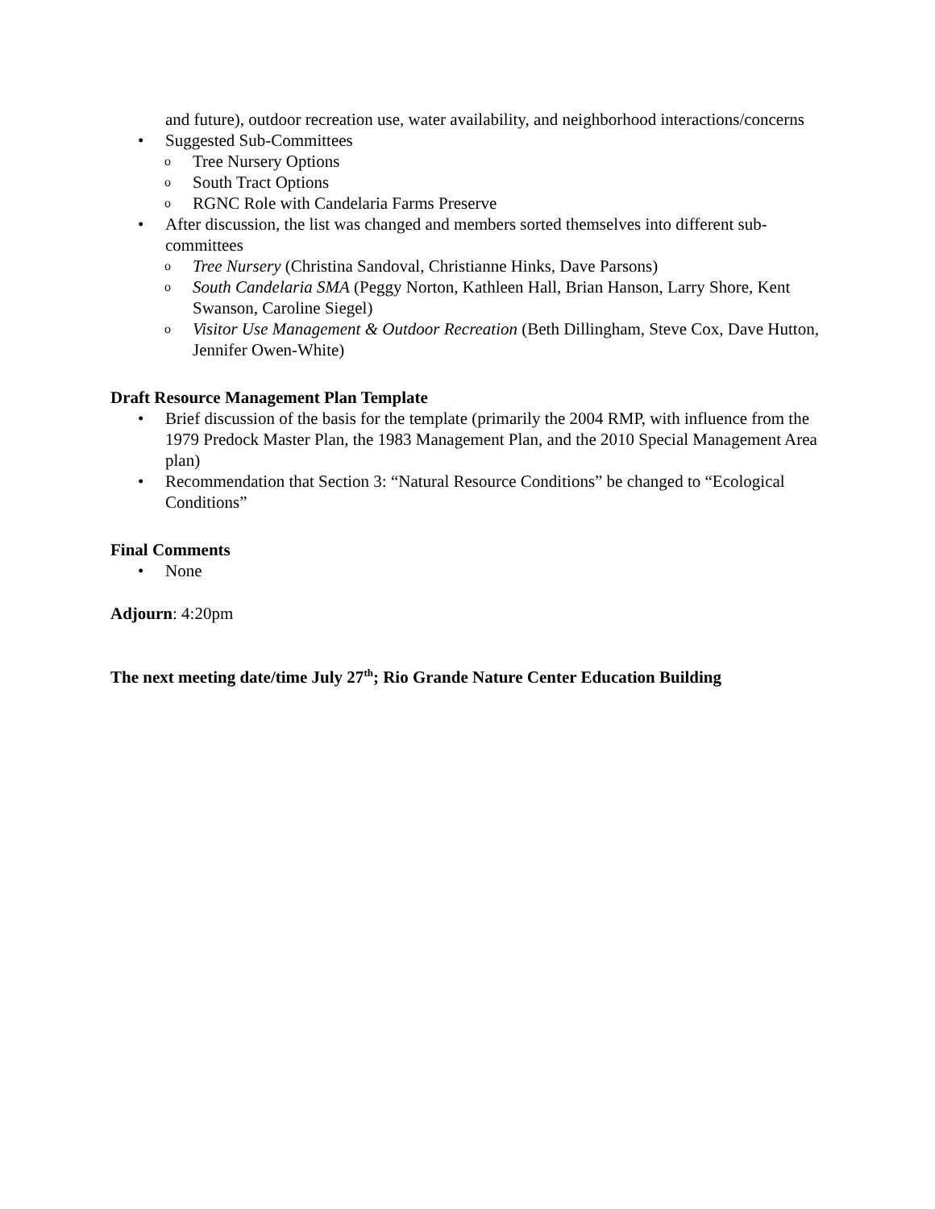and future), outdoor recreation use, water availability, and neighborhood interactions/concerns
• Suggested Sub-Committees
o Tree Nursery Options
o South Tract Options
o RGNC Role with Candelaria Farms Preserve
• After discussion, the list was changed and members sorted themselves into different sub-committees
o Tree Nursery (Christina Sandoval, Christianne Hinks, Dave Parsons)
o South Candelaria SMA (Peggy Norton, Kathleen Hall, Brian Hanson, Larry Shore, Kent Swanson, Caroline Siegel)
o Visitor Use Management & Outdoor Recreation (Beth Dillingham, Steve Cox, Dave Hutton, Jennifer Owen-White)
Draft Resource Management Plan Template
• Brief discussion of the basis for the template (primarily the 2004 RMP, with influence from the 1979 Predock Master Plan, the 1983 Management Plan, and the 2010 Special Management Area plan)
• Recommendation that Section 3: “Natural Resource Conditions” be changed to “Ecological Conditions”
Final Comments
• None
Adjourn: 4:20pm
The next meeting date/time July 27<sup>th</sup>; Rio Grande Nature Center Education Building